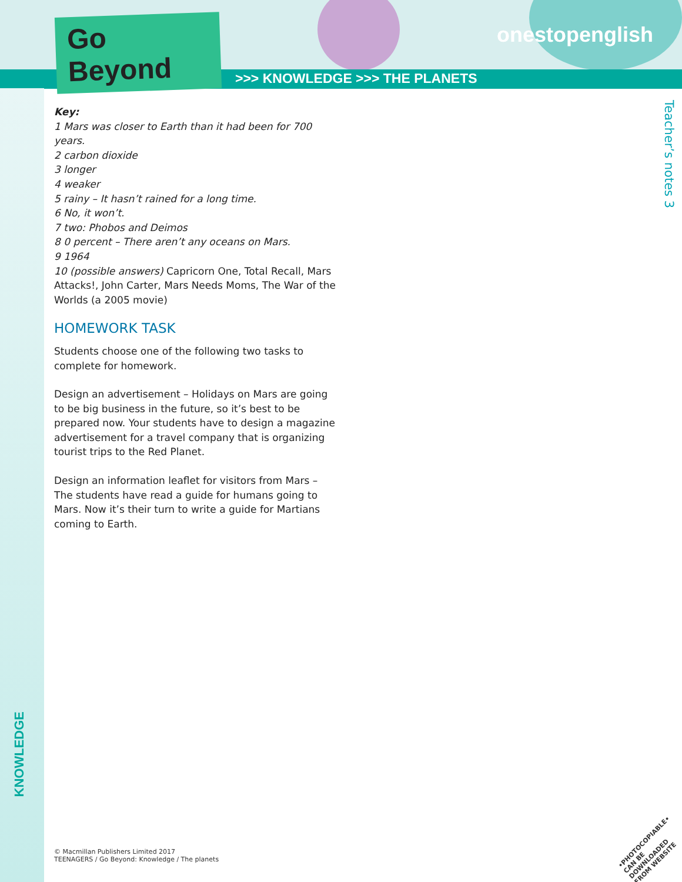Go Beyond
onestopenglish
>>> KNOWLEDGE >>> THE PLANETS
Teacher’s notes 3
KNOWLEDGE
Key:
1 Mars was closer to Earth than it had been for 700 years.
2 carbon dioxide
3 longer
4 weaker
5 rainy – It hasn’t rained for a long time.
6 No, it won’t.
7 two: Phobos and Deimos
8 0 percent – There aren’t any oceans on Mars.
9 1964
10 (possible answers) Capricorn One, Total Recall, Mars Attacks!, John Carter, Mars Needs Moms, The War of the Worlds (a 2005 movie)
HOMEWORK TASK
Students choose one of the following two tasks to complete for homework.
Design an advertisement – Holidays on Mars are going to be big business in the future, so it’s best to be prepared now. Your students have to design a magazine advertisement for a travel company that is organizing tourist trips to the Red Planet.
Design an information leaflet for visitors from Mars – The students have read a guide for humans going to Mars. Now it’s their turn to write a guide for Martians coming to Earth.
© Macmillan Publishers Limited 2017
TEENAGERS / Go Beyond: Knowledge / The planets
•PHOTOCOPIABLE•
CAN BE DOWNLOADED
FROM WEBSITE